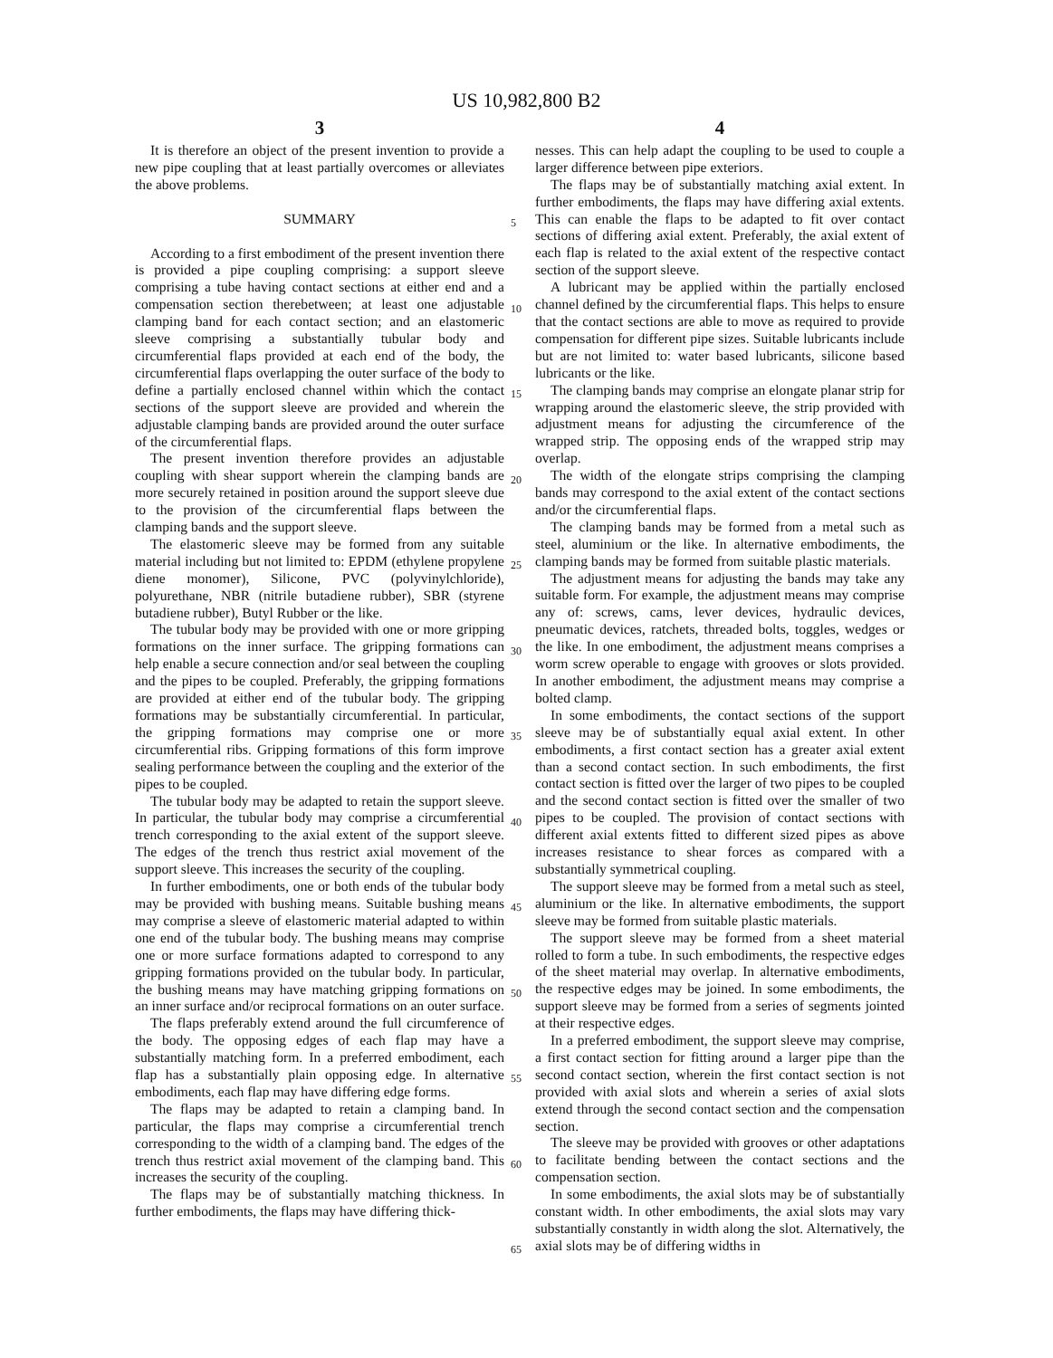US 10,982,800 B2
3
It is therefore an object of the present invention to provide a new pipe coupling that at least partially overcomes or alleviates the above problems.
SUMMARY
According to a first embodiment of the present invention there is provided a pipe coupling comprising: a support sleeve comprising a tube having contact sections at either end and a compensation section therebetween; at least one adjustable clamping band for each contact section; and an elastomeric sleeve comprising a substantially tubular body and circumferential flaps provided at each end of the body, the circumferential flaps overlapping the outer surface of the body to define a partially enclosed channel within which the contact sections of the support sleeve are provided and wherein the adjustable clamping bands are provided around the outer surface of the circumferential flaps.
The present invention therefore provides an adjustable coupling with shear support wherein the clamping bands are more securely retained in position around the support sleeve due to the provision of the circumferential flaps between the clamping bands and the support sleeve.
The elastomeric sleeve may be formed from any suitable material including but not limited to: EPDM (ethylene propylene diene monomer), Silicone, PVC (polyvinylchloride), polyurethane, NBR (nitrile butadiene rubber), SBR (styrene butadiene rubber), Butyl Rubber or the like.
The tubular body may be provided with one or more gripping formations on the inner surface. The gripping formations can help enable a secure connection and/or seal between the coupling and the pipes to be coupled. Preferably, the gripping formations are provided at either end of the tubular body. The gripping formations may be substantially circumferential. In particular, the gripping formations may comprise one or more circumferential ribs. Gripping formations of this form improve sealing performance between the coupling and the exterior of the pipes to be coupled.
The tubular body may be adapted to retain the support sleeve. In particular, the tubular body may comprise a circumferential trench corresponding to the axial extent of the support sleeve. The edges of the trench thus restrict axial movement of the support sleeve. This increases the security of the coupling.
In further embodiments, one or both ends of the tubular body may be provided with bushing means. Suitable bushing means may comprise a sleeve of elastomeric material adapted to within one end of the tubular body. The bushing means may comprise one or more surface formations adapted to correspond to any gripping formations provided on the tubular body. In particular, the bushing means may have matching gripping formations on an inner surface and/or reciprocal formations on an outer surface.
The flaps preferably extend around the full circumference of the body. The opposing edges of each flap may have a substantially matching form. In a preferred embodiment, each flap has a substantially plain opposing edge. In alternative embodiments, each flap may have differing edge forms.
The flaps may be adapted to retain a clamping band. In particular, the flaps may comprise a circumferential trench corresponding to the width of a clamping band. The edges of the trench thus restrict axial movement of the clamping band. This increases the security of the coupling.
The flaps may be of substantially matching thickness. In further embodiments, the flaps may have differing thick-
5
10
15
20
25
30
35
40
45
50
55
60
65
4
nesses. This can help adapt the coupling to be used to couple a larger difference between pipe exteriors.
The flaps may be of substantially matching axial extent. In further embodiments, the flaps may have differing axial extents. This can enable the flaps to be adapted to fit over contact sections of differing axial extent. Preferably, the axial extent of each flap is related to the axial extent of the respective contact section of the support sleeve.
A lubricant may be applied within the partially enclosed channel defined by the circumferential flaps. This helps to ensure that the contact sections are able to move as required to provide compensation for different pipe sizes. Suitable lubricants include but are not limited to: water based lubricants, silicone based lubricants or the like.
The clamping bands may comprise an elongate planar strip for wrapping around the elastomeric sleeve, the strip provided with adjustment means for adjusting the circumference of the wrapped strip. The opposing ends of the wrapped strip may overlap.
The width of the elongate strips comprising the clamping bands may correspond to the axial extent of the contact sections and/or the circumferential flaps.
The clamping bands may be formed from a metal such as steel, aluminium or the like. In alternative embodiments, the clamping bands may be formed from suitable plastic materials.
The adjustment means for adjusting the bands may take any suitable form. For example, the adjustment means may comprise any of: screws, cams, lever devices, hydraulic devices, pneumatic devices, ratchets, threaded bolts, toggles, wedges or the like. In one embodiment, the adjustment means comprises a worm screw operable to engage with grooves or slots provided. In another embodiment, the adjustment means may comprise a bolted clamp.
In some embodiments, the contact sections of the support sleeve may be of substantially equal axial extent. In other embodiments, a first contact section has a greater axial extent than a second contact section. In such embodiments, the first contact section is fitted over the larger of two pipes to be coupled and the second contact section is fitted over the smaller of two pipes to be coupled. The provision of contact sections with different axial extents fitted to different sized pipes as above increases resistance to shear forces as compared with a substantially symmetrical coupling.
The support sleeve may be formed from a metal such as steel, aluminium or the like. In alternative embodiments, the support sleeve may be formed from suitable plastic materials.
The support sleeve may be formed from a sheet material rolled to form a tube. In such embodiments, the respective edges of the sheet material may overlap. In alternative embodiments, the respective edges may be joined. In some embodiments, the support sleeve may be formed from a series of segments jointed at their respective edges.
In a preferred embodiment, the support sleeve may comprise, a first contact section for fitting around a larger pipe than the second contact section, wherein the first contact section is not provided with axial slots and wherein a series of axial slots extend through the second contact section and the compensation section.
The sleeve may be provided with grooves or other adaptations to facilitate bending between the contact sections and the compensation section.
In some embodiments, the axial slots may be of substantially constant width. In other embodiments, the axial slots may vary substantially constantly in width along the slot. Alternatively, the axial slots may be of differing widths in